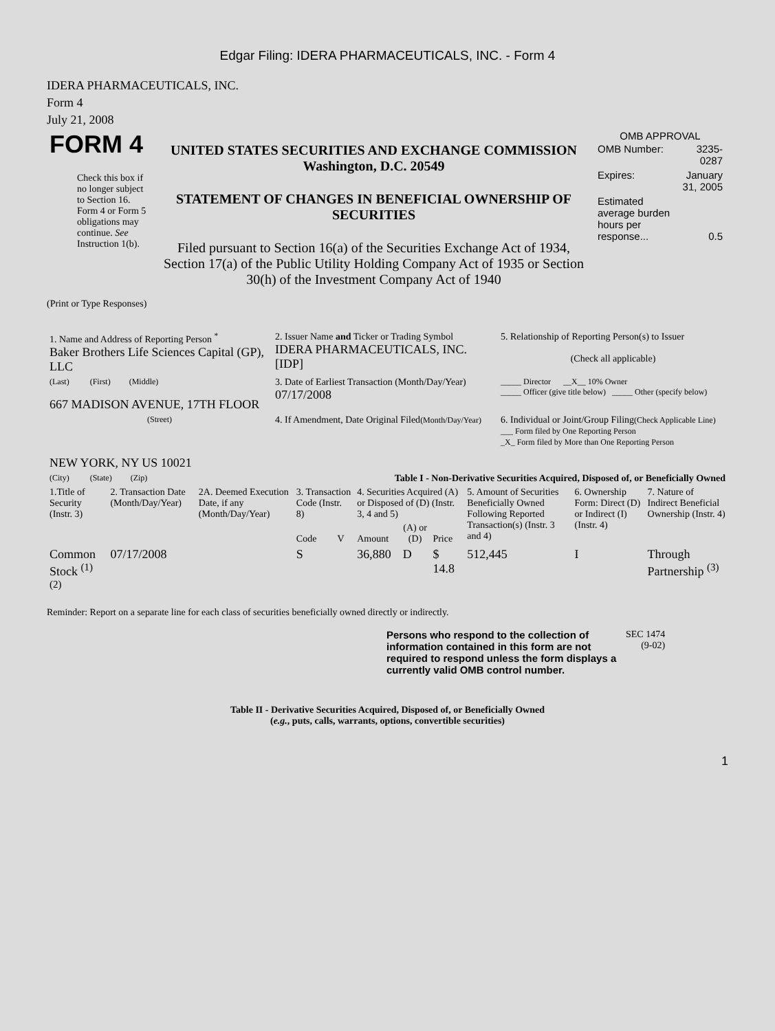Edgar Filing: IDERA PHARMACEUTICALS, INC. - Form 4
IDERA PHARMACEUTICALS, INC.
Form 4
July 21, 2008
| FORM 4 Check this box if no longer subject to Section 16. Form 4 or Form 5 obligations may continue. See Instruction 1(b). | UNITED STATES SECURITIES AND EXCHANGE COMMISSION Washington, D.C. 20549 STATEMENT OF CHANGES IN BENEFICIAL OWNERSHIP OF SECURITIES Filed pursuant to Section 16(a) of the Securities Exchange Act of 1934, Section 17(a) of the Public Utility Holding Company Act of 1935 or Section 30(h) of the Investment Company Act of 1940 | OMB APPROVAL / OMB Number: / 3235-0287 / / Expires: / January 31, 2005 / / Estimated average burden hours per response... / 0.5 / |
(Print or Type Responses)
| 1. Name and Address of Reporting Person <sup>*</sup> Baker Brothers Life Sciences Capital (GP), LLC | 2. Issuer Name and Ticker or Trading Symbol IDERA PHARMACEUTICALS, INC. [IDP] | 5. Relationship of Reporting Person(s) to Issuer (Check all applicable) |
| (Last) (First) (Middle) 667 MADISON AVENUE, 17TH FLOOR | 3. Date of Earliest Transaction (Month/Day/Year) 07/17/2008 | _____ Director __X__ 10% Owner _____ Officer (give title below) _____ Other (specify below) |
| (Street) NEW YORK, NY US 10021 | 4. If Amendment, Date Original Filed (Month/Day/Year) | 6. Individual or Joint/Group Filing (Check Applicable Line) ___ Form filed by One Reporting Person _X_ Form filed by More than One Reporting Person |
| (City) (State) (Zip) | Table I - Non-Derivative Securities Acquired, Disposed of, or Beneficially Owned | |
| 1.Title of Security (Instr. 3) | 2. Transaction Date (Month/Day/Year) | 2A. Deemed Execution Date, if any (Month/Day/Year) | 3. Transaction Code (Instr. 8) | | 4. Securities Acquired (A) or Disposed of (D) (Instr. 3, 4 and 5) | | | 5. Amount of Securities Beneficially Owned Following Reported Transaction(s) (Instr. 3 and 4) | 6. Ownership Form: Direct (D) or Indirect (I) (Instr. 4) | 7. Nature of Indirect Beneficial Ownership (Instr. 4) |
| --- | --- | --- | --- | --- | --- | --- | --- | --- | --- | --- |
| | | | Code | V | Amount | (A) or (D) | Price | | | |
| Common Stock <sup>(1)</sup> <sup>(2)</sup> | 07/17/2008 | | S | | 36,880 | D | $ 14.8 | 512,445 | I | Through Partnership <sup>(3)</sup> |
Reminder: Report on a separate line for each class of securities beneficially owned directly or indirectly.
| Persons who respond to the collection of information contained in this form are not required to respond unless the form displays a currently valid OMB control number. | SEC 1474 (9-02) |
Table II - Derivative Securities Acquired, Disposed of, or Beneficially Owned
(e.g., puts, calls, warrants, options, convertible securities)
1